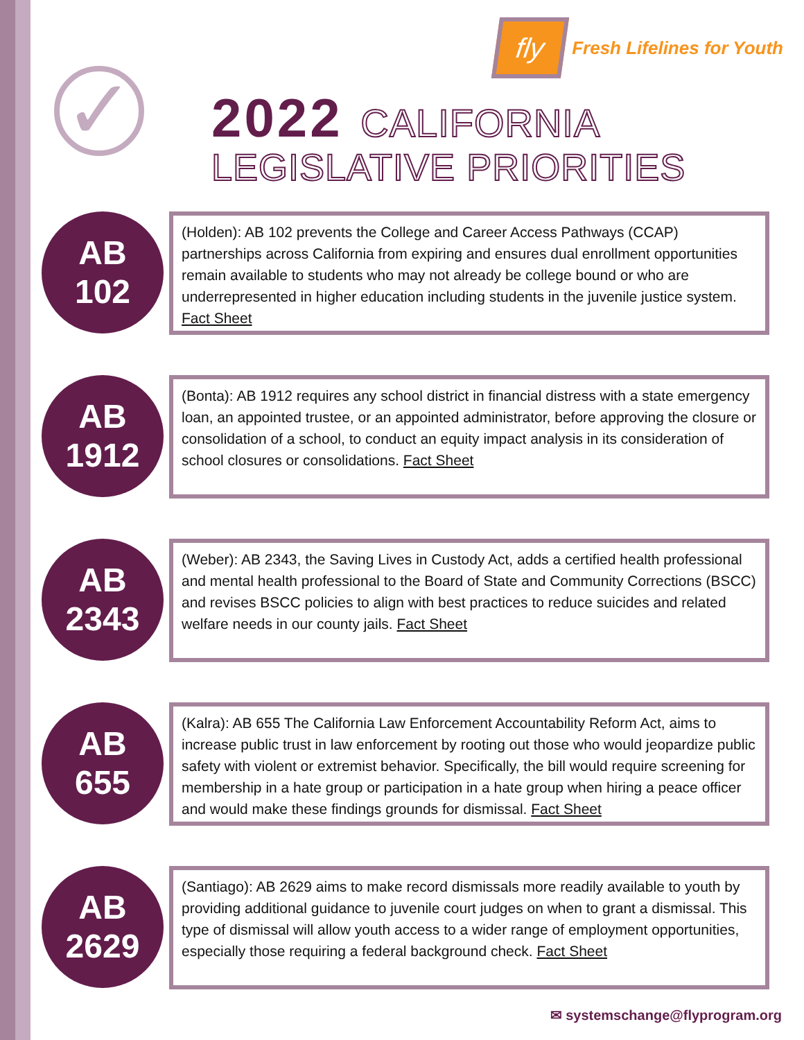fly
Fresh Lifelines for Youth
✓
2022 CALIFORNIA
LEGISLATIVE PRIORITIES
AB
102
(Holden): AB 102 prevents the College and Career Access Pathways (CCAP) partnerships across California from expiring and ensures dual enrollment opportunities remain available to students who may not already be college bound or who are underrepresented in higher education including students in the juvenile justice system. Fact Sheet
AB
1912
(Bonta): AB 1912 requires any school district in financial distress with a state emergency loan, an appointed trustee, or an appointed administrator, before approving the closure or consolidation of a school, to conduct an equity impact analysis in its consideration of school closures or consolidations. Fact Sheet
AB
2343
(Weber): AB 2343, the Saving Lives in Custody Act, adds a certified health professional and mental health professional to the Board of State and Community Corrections (BSCC) and revises BSCC policies to align with best practices to reduce suicides and related welfare needs in our county jails. Fact Sheet
AB
655
(Kalra): AB 655 The California Law Enforcement Accountability Reform Act, aims to increase public trust in law enforcement by rooting out those who would jeopardize public safety with violent or extremist behavior. Specifically, the bill would require screening for membership in a hate group or participation in a hate group when hiring a peace officer and would make these findings grounds for dismissal. Fact Sheet
AB
2629
(Santiago): AB 2629 aims to make record dismissals more readily available to youth by providing additional guidance to juvenile court judges on when to grant a dismissal. This type of dismissal will allow youth access to a wider range of employment opportunities, especially those requiring a federal background check. Fact Sheet
✉ systemschange@flyprogram.org